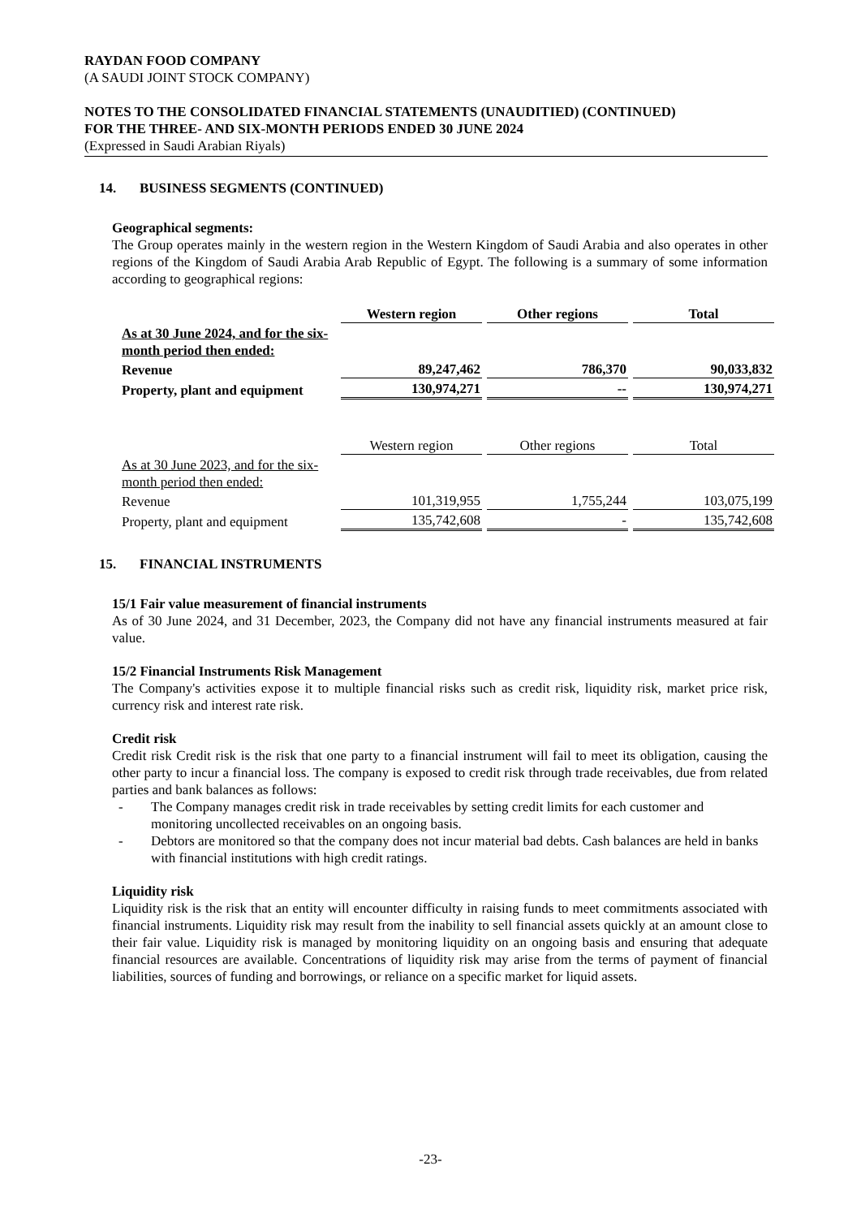RAYDAN FOOD COMPANY
(A SAUDI JOINT STOCK COMPANY)
NOTES TO THE CONSOLIDATED FINANCIAL STATEMENTS (UNAUDITIED) (CONTINUED)
FOR THE THREE- AND SIX-MONTH PERIODS ENDED 30 JUNE 2024
(Expressed in Saudi Arabian Riyals)
14. BUSINESS SEGMENTS (CONTINUED)
Geographical segments:
The Group operates mainly in the western region in the Western Kingdom of Saudi Arabia and also operates in other regions of the Kingdom of Saudi Arabia Arab Republic of Egypt. The following is a summary of some information according to geographical regions:
| | Western region | Other regions | Total |
| As at 30 June 2024, and for the six-month period then ended: | | | |
| Revenue | 89,247,462 | 786,370 | 90,033,832 |
| Property, plant and equipment | 130,974,271 | -- | 130,974,271 |
| | Western region | Other regions | Total |
| As at 30 June 2023, and for the six-month period then ended: | | | |
| Revenue | 101,319,955 | 1,755,244 | 103,075,199 |
| Property, plant and equipment | 135,742,608 | - | 135,742,608 |
15. FINANCIAL INSTRUMENTS
15/1 Fair value measurement of financial instruments
As of 30 June 2024, and 31 December, 2023, the Company did not have any financial instruments measured at fair value.
15/2 Financial Instruments Risk Management
The Company's activities expose it to multiple financial risks such as credit risk, liquidity risk, market price risk, currency risk and interest rate risk.
Credit risk
Credit risk Credit risk is the risk that one party to a financial instrument will fail to meet its obligation, causing the other party to incur a financial loss. The company is exposed to credit risk through trade receivables, due from related parties and bank balances as follows:
- The Company manages credit risk in trade receivables by setting credit limits for each customer and monitoring uncollected receivables on an ongoing basis.
- Debtors are monitored so that the company does not incur material bad debts. Cash balances are held in banks with financial institutions with high credit ratings.
Liquidity risk
Liquidity risk is the risk that an entity will encounter difficulty in raising funds to meet commitments associated with financial instruments. Liquidity risk may result from the inability to sell financial assets quickly at an amount close to their fair value. Liquidity risk is managed by monitoring liquidity on an ongoing basis and ensuring that adequate financial resources are available. Concentrations of liquidity risk may arise from the terms of payment of financial liabilities, sources of funding and borrowings, or reliance on a specific market for liquid assets.
-23-